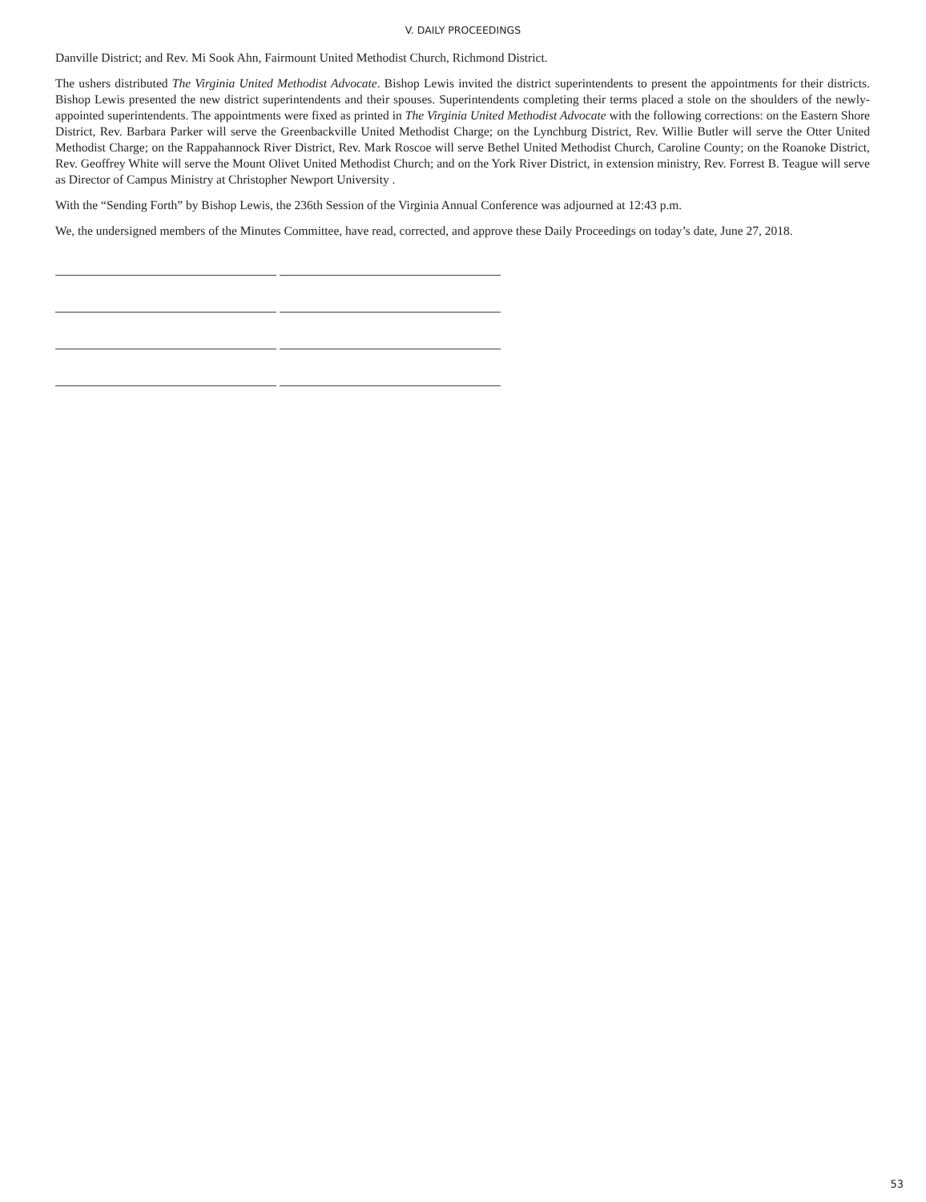V. DAILY PROCEEDINGS
Danville District; and Rev. Mi Sook Ahn, Fairmount United Methodist Church, Richmond District.
The ushers distributed The Virginia United Methodist Advocate. Bishop Lewis invited the district superintendents to present the appointments for their districts. Bishop Lewis presented the new district superintendents and their spouses. Superintendents completing their terms placed a stole on the shoulders of the newly-appointed superintendents. The appointments were fixed as printed in The Virginia United Methodist Advocate with the following corrections: on the Eastern Shore District, Rev. Barbara Parker will serve the Greenbackville United Methodist Charge; on the Lynchburg District, Rev. Willie Butler will serve the Otter United Methodist Charge; on the Rappahannock River District, Rev. Mark Roscoe will serve Bethel United Methodist Church, Caroline County; on the Roanoke District, Rev. Geoffrey White will serve the Mount Olivet United Methodist Church; and on the York River District, in extension ministry, Rev. Forrest B. Teague will serve as Director of Campus Ministry at Christopher Newport University .
With the “Sending Forth” by Bishop Lewis, the 236th Session of the Virginia Annual Conference was adjourned at 12:43 p.m.
We, the undersigned members of the Minutes Committee, have read, corrected, and approve these Daily Proceedings on today’s date, June 27, 2018.
53